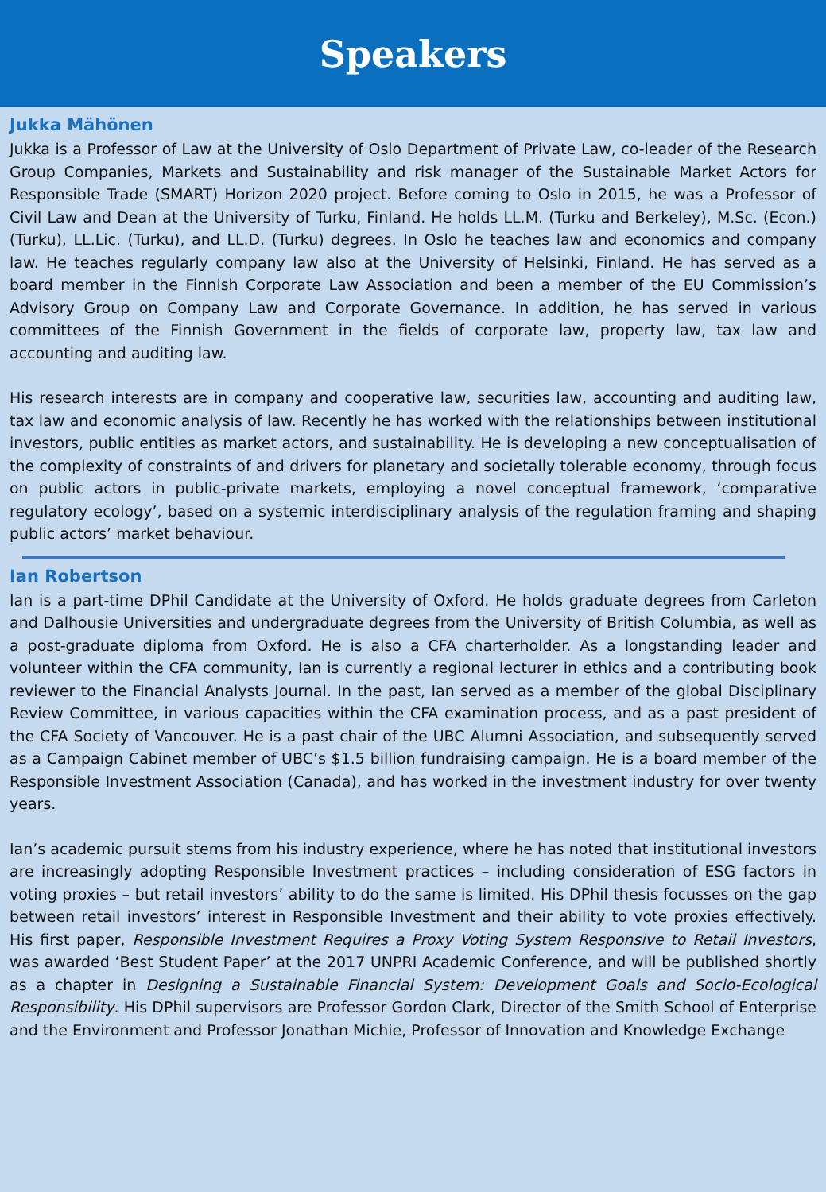Speakers
Jukka Mähönen
Jukka is a Professor of Law at the University of Oslo Department of Private Law, co-leader of the Research Group Companies, Markets and Sustainability and risk manager of the Sustainable Market Actors for Responsible Trade (SMART) Horizon 2020 project. Before coming to Oslo in 2015, he was a Professor of Civil Law and Dean at the University of Turku, Finland. He holds LL.M. (Turku and Berkeley), M.Sc. (Econ.) (Turku), LL.Lic. (Turku), and LL.D. (Turku) degrees. In Oslo he teaches law and economics and company law. He teaches regularly company law also at the University of Helsinki, Finland. He has served as a board member in the Finnish Corporate Law Association and been a member of the EU Commission’s Advisory Group on Company Law and Corporate Governance. In addition, he has served in various committees of the Finnish Government in the fields of corporate law, property law, tax law and accounting and auditing law.
His research interests are in company and cooperative law, securities law, accounting and auditing law, tax law and economic analysis of law. Recently he has worked with the relationships between institutional investors, public entities as market actors, and sustainability. He is developing a new conceptualisation of the complexity of constraints of and drivers for planetary and societally tolerable economy, through focus on public actors in public-private markets, employing a novel conceptual framework, ‘comparative regulatory ecology’, based on a systemic interdisciplinary analysis of the regulation framing and shaping public actors’ market behaviour.
Ian Robertson
Ian is a part-time DPhil Candidate at the University of Oxford. He holds graduate degrees from Carleton and Dalhousie Universities and undergraduate degrees from the University of British Columbia, as well as a post-graduate diploma from Oxford. He is also a CFA charterholder. As a longstanding leader and volunteer within the CFA community, Ian is currently a regional lecturer in ethics and a contributing book reviewer to the Financial Analysts Journal. In the past, Ian served as a member of the global Disciplinary Review Committee, in various capacities within the CFA examination process, and as a past president of the CFA Society of Vancouver. He is a past chair of the UBC Alumni Association, and subsequently served as a Campaign Cabinet member of UBC’s $1.5 billion fundraising campaign. He is a board member of the Responsible Investment Association (Canada), and has worked in the investment industry for over twenty years.
Ian’s academic pursuit stems from his industry experience, where he has noted that institutional investors are increasingly adopting Responsible Investment practices – including consideration of ESG factors in voting proxies – but retail investors’ ability to do the same is limited. His DPhil thesis focusses on the gap between retail investors’ interest in Responsible Investment and their ability to vote proxies effectively. His first paper, Responsible Investment Requires a Proxy Voting System Responsive to Retail Investors, was awarded ‘Best Student Paper’ at the 2017 UNPRI Academic Conference, and will be published shortly as a chapter in Designing a Sustainable Financial System: Development Goals and Socio-Ecological Responsibility. His DPhil supervisors are Professor Gordon Clark, Director of the Smith School of Enterprise and the Environment and Professor Jonathan Michie, Professor of Innovation and Knowledge Exchange